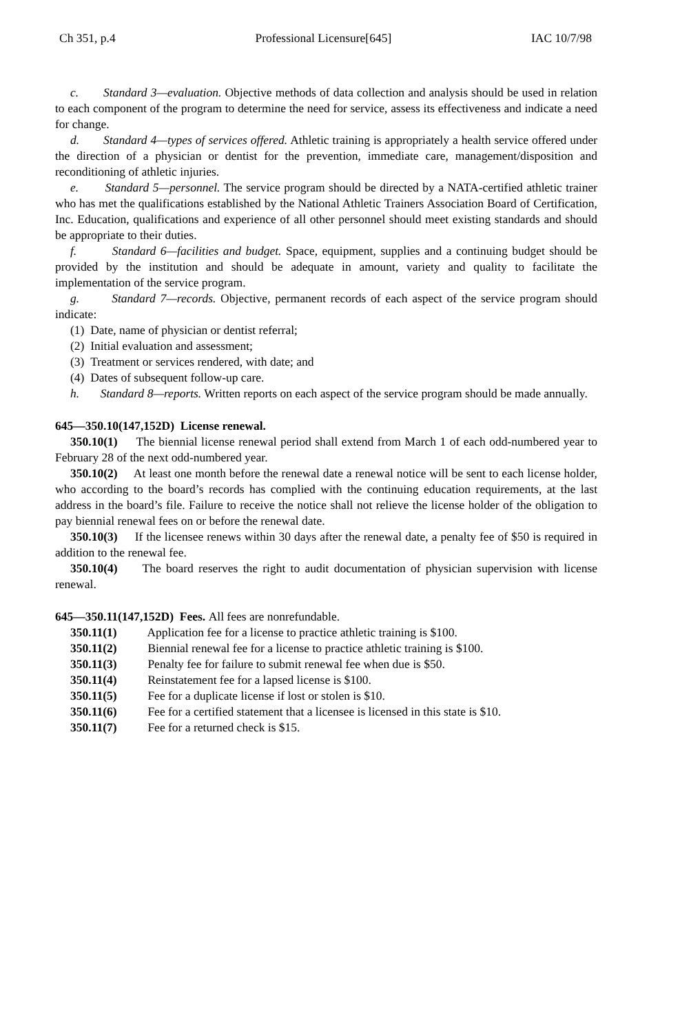Ch 351, p.4 Professional Licensure[645] IAC 10/7/98
c. Standard 3—evaluation. Objective methods of data collection and analysis should be used in relation to each component of the program to determine the need for service, assess its effectiveness and indicate a need for change.
d. Standard 4—types of services offered. Athletic training is appropriately a health service offered under the direction of a physician or dentist for the prevention, immediate care, management/disposition and reconditioning of athletic injuries.
e. Standard 5—personnel. The service program should be directed by a NATA-certified athletic trainer who has met the qualifications established by the National Athletic Trainers Association Board of Certification, Inc. Education, qualifications and experience of all other personnel should meet existing standards and should be appropriate to their duties.
f. Standard 6—facilities and budget. Space, equipment, supplies and a continuing budget should be provided by the institution and should be adequate in amount, variety and quality to facilitate the implementation of the service program.
g. Standard 7—records. Objective, permanent records of each aspect of the service program should indicate:
(1) Date, name of physician or dentist referral;
(2) Initial evaluation and assessment;
(3) Treatment or services rendered, with date; and
(4) Dates of subsequent follow-up care.
h. Standard 8—reports. Written reports on each aspect of the service program should be made annually.
645—350.10(147,152D) License renewal.
350.10(1) The biennial license renewal period shall extend from March 1 of each odd-numbered year to February 28 of the next odd-numbered year.
350.10(2) At least one month before the renewal date a renewal notice will be sent to each license holder, who according to the board’s records has complied with the continuing education requirements, at the last address in the board’s file. Failure to receive the notice shall not relieve the license holder of the obligation to pay biennial renewal fees on or before the renewal date.
350.10(3) If the licensee renews within 30 days after the renewal date, a penalty fee of $50 is required in addition to the renewal fee.
350.10(4) The board reserves the right to audit documentation of physician supervision with license renewal.
645—350.11(147,152D) Fees. All fees are nonrefundable.
350.11(1) Application fee for a license to practice athletic training is $100.
350.11(2) Biennial renewal fee for a license to practice athletic training is $100.
350.11(3) Penalty fee for failure to submit renewal fee when due is $50.
350.11(4) Reinstatement fee for a lapsed license is $100.
350.11(5) Fee for a duplicate license if lost or stolen is $10.
350.11(6) Fee for a certified statement that a licensee is licensed in this state is $10.
350.11(7) Fee for a returned check is $15.